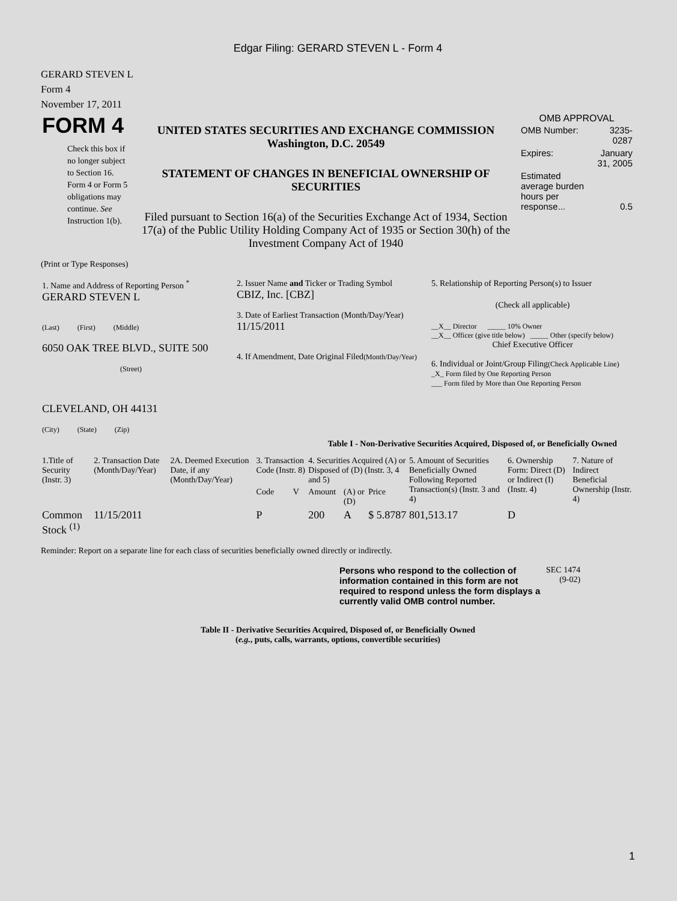Edgar Filing: GERARD STEVEN L - Form 4
GERARD STEVEN L
Form 4
November 17, 2011
| FORM 4 Check this box if no longer subject to Section 16. Form 4 or Form 5 obligations may continue. See Instruction 1(b). | UNITED STATES SECURITIES AND EXCHANGE COMMISSION Washington, D.C. 20549 STATEMENT OF CHANGES IN BENEFICIAL OWNERSHIP OF SECURITIES Filed pursuant to Section 16(a) of the Securities Exchange Act of 1934, Section 17(a) of the Public Utility Holding Company Act of 1935 or Section 30(h) of the Investment Company Act of 1940 | OMB APPROVAL / OMB Number: / 3235-0287 / / Expires: / January 31, 2005 / / Estimated average burden hours per response... / 0.5 / |
(Print or Type Responses)
| 1. Name and Address of Reporting Person <sup>*</sup> GERARD STEVEN L (Last) (First) (Middle) 6050 OAK TREE BLVD., SUITE 500 (Street) CLEVELAND, OH 44131 (City) (State) (Zip) | 2. Issuer Name and Ticker or Trading Symbol CBIZ, Inc. [CBZ] 3. Date of Earliest Transaction (Month/Day/Year) 11/15/2011 4. If Amendment, Date Original Filed (Month/Day/Year) | 5. Relationship of Reporting Person(s) to Issuer (Check all applicable) __X__ Director _____ 10% Owner __X__ Officer (give title below) _____ Other (specify below) Chief Executive Officer 6. Individual or Joint/Group Filing (Check Applicable Line) _X_ Form filed by One Reporting Person ___ Form filed by More than One Reporting Person |
Table I - Non-Derivative Securities Acquired, Disposed of, or Beneficially Owned
| 1.Title of Security (Instr. 3) | 2. Transaction Date (Month/Day/Year) | 2A. Deemed Execution Date, if any (Month/Day/Year) | 3. Transaction Code (Instr. 8) | | 4. Securities Acquired (A) or Disposed of (D) (Instr. 3, 4 and 5) | | | 5. Amount of Securities Beneficially Owned Following Reported Transaction(s) (Instr. 3 and 4) | 6. Ownership Form: Direct (D) or Indirect (I) (Instr. 4) | 7. Nature of Indirect Beneficial Ownership (Instr. 4) |
| --- | --- | --- | --- | --- | --- | --- | --- | --- | --- | --- |
| | | | Code | V | Amount | (A) or (D) | Price | | | |
| Common Stock <sup>(1)</sup> | 11/15/2011 | | P | | 200 | A | $ 5.8787 | 801,513.17 | D | |
Reminder: Report on a separate line for each class of securities beneficially owned directly or indirectly.
| Persons who respond to the collection of information contained in this form are not required to respond unless the form displays a currently valid OMB control number. | SEC 1474 (9-02) |
Table II - Derivative Securities Acquired, Disposed of, or Beneficially Owned
(e.g., puts, calls, warrants, options, convertible securities)
1